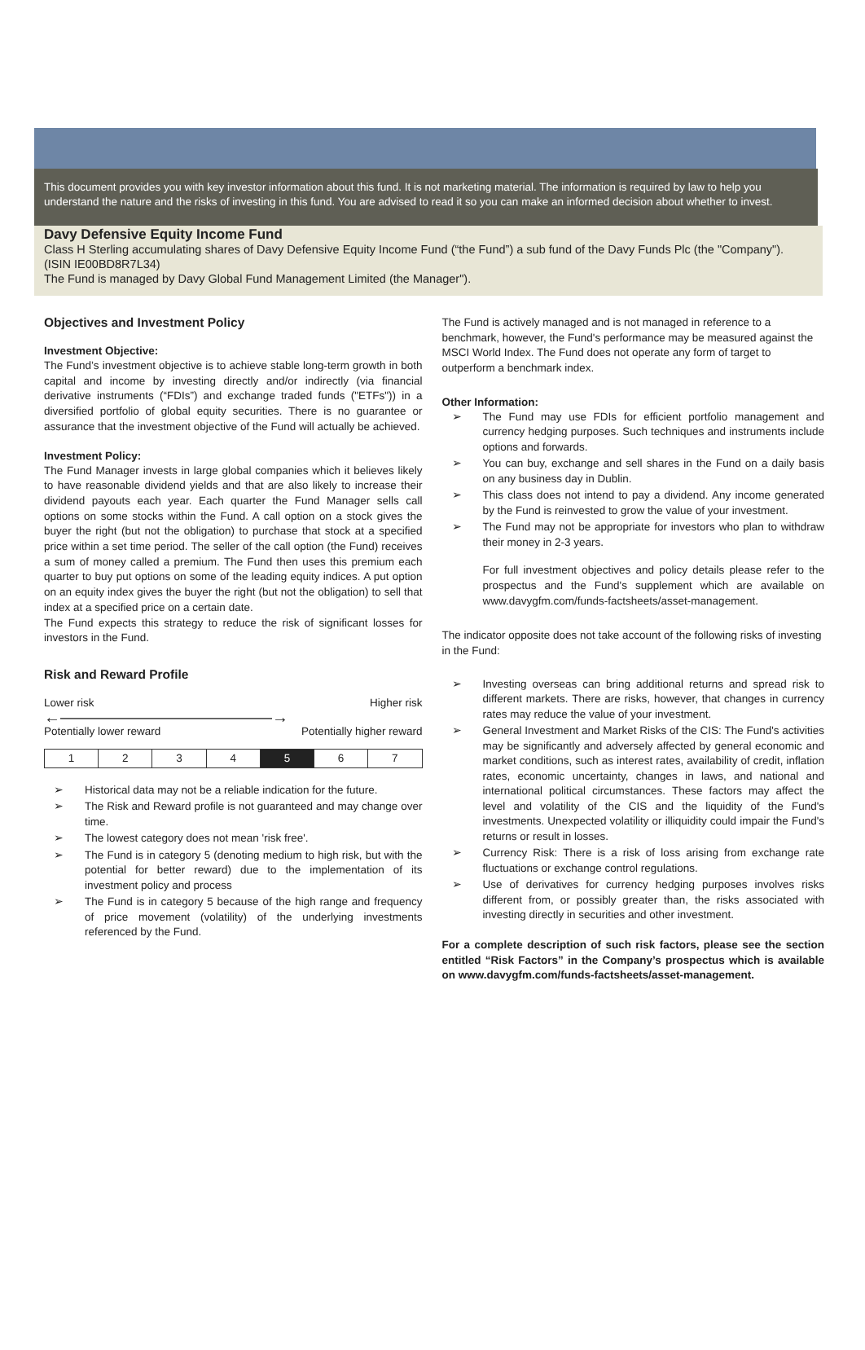This document provides you with key investor information about this fund. It is not marketing material. The information is required by law to help you understand the nature and the risks of investing in this fund. You are advised to read it so you can make an informed decision about whether to invest.
Davy Defensive Equity Income Fund
Class H Sterling accumulating shares of Davy Defensive Equity Income Fund (“the Fund”) a sub fund of the Davy Funds Plc (the "Company"). (ISIN IE00BD8R7L34)
The Fund is managed by Davy Global Fund Management Limited (the Manager").
Objectives and Investment Policy
Investment Objective:
The Fund’s investment objective is to achieve stable long-term growth in both capital and income by investing directly and/or indirectly (via financial derivative instruments (“FDIs”) and exchange traded funds ("ETFs")) in a diversified portfolio of global equity securities. There is no guarantee or assurance that the investment objective of the Fund will actually be achieved.
Investment Policy:
The Fund Manager invests in large global companies which it believes likely to have reasonable dividend yields and that are also likely to increase their dividend payouts each year. Each quarter the Fund Manager sells call options on some stocks within the Fund. A call option on a stock gives the buyer the right (but not the obligation) to purchase that stock at a specified price within a set time period. The seller of the call option (the Fund) receives a sum of money called a premium. The Fund then uses this premium each quarter to buy put options on some of the leading equity indices. A put option on an equity index gives the buyer the right (but not the obligation) to sell that index at a specified price on a certain date.
The Fund expects this strategy to reduce the risk of significant losses for investors in the Fund.
Risk and Reward Profile
Lower risk Higher risk
←―――――――――――――→
Potentially lower reward Potentially higher reward
| 1 | 2 | 3 | 4 | 5 | 6 | 7 |
➢ Historical data may not be a reliable indication for the future.
➢ The Risk and Reward profile is not guaranteed and may change over time.
➢ The lowest category does not mean 'risk free'.
➢ The Fund is in category 5 (denoting medium to high risk, but with the potential for better reward) due to the implementation of its investment policy and process
➢ The Fund is in category 5 because of the high range and frequency of price movement (volatility) of the underlying investments referenced by the Fund.
The Fund is actively managed and is not managed in reference to a benchmark, however, the Fund's performance may be measured against the MSCI World Index. The Fund does not operate any form of target to outperform a benchmark index.
Other Information:
➢ The Fund may use FDIs for efficient portfolio management and currency hedging purposes. Such techniques and instruments include options and forwards.
➢ You can buy, exchange and sell shares in the Fund on a daily basis on any business day in Dublin.
➢ This class does not intend to pay a dividend. Any income generated by the Fund is reinvested to grow the value of your investment.
➢ The Fund may not be appropriate for investors who plan to withdraw their money in 2-3 years.
For full investment objectives and policy details please refer to the prospectus and the Fund's supplement which are available on www.davygfm.com/funds-factsheets/asset-management.
The indicator opposite does not take account of the following risks of investing in the Fund:
➢ Investing overseas can bring additional returns and spread risk to different markets. There are risks, however, that changes in currency rates may reduce the value of your investment.
➢ General Investment and Market Risks of the CIS: The Fund's activities may be significantly and adversely affected by general economic and market conditions, such as interest rates, availability of credit, inflation rates, economic uncertainty, changes in laws, and national and international political circumstances. These factors may affect the level and volatility of the CIS and the liquidity of the Fund's investments. Unexpected volatility or illiquidity could impair the Fund's returns or result in losses.
➢ Currency Risk: There is a risk of loss arising from exchange rate fluctuations or exchange control regulations.
➢ Use of derivatives for currency hedging purposes involves risks different from, or possibly greater than, the risks associated with investing directly in securities and other investment.
For a complete description of such risk factors, please see the section entitled “Risk Factors” in the Company’s prospectus which is available on www.davygfm.com/funds-factsheets/asset-management.